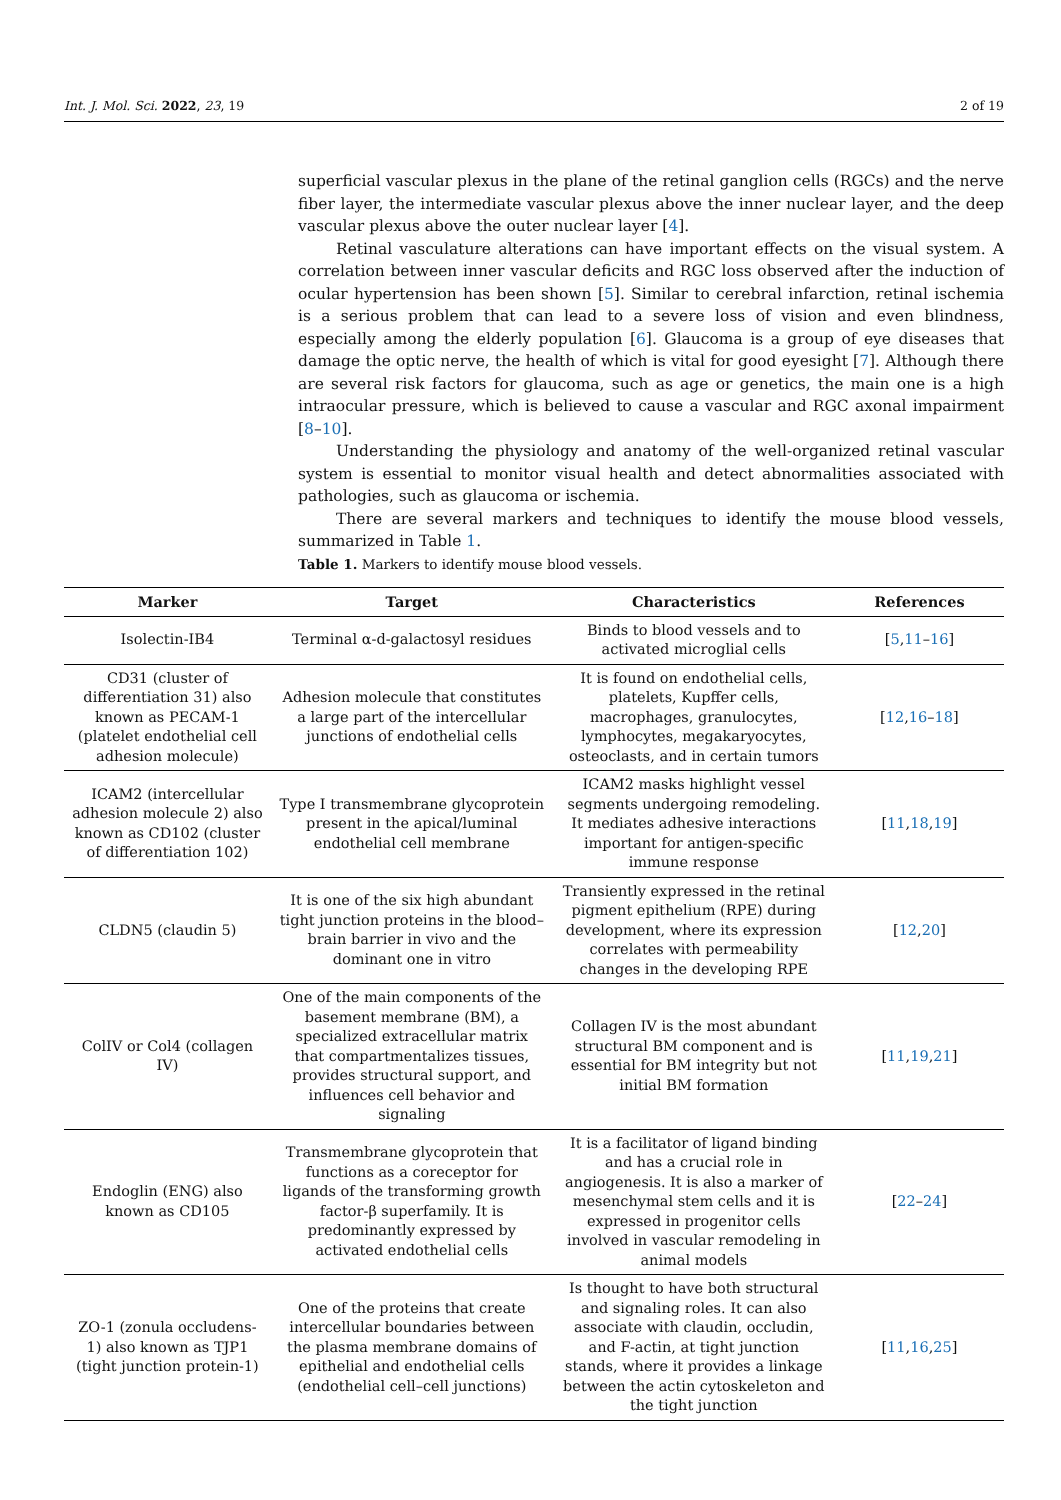Int. J. Mol. Sci. 2022, 23, 19 2 of 19
superficial vascular plexus in the plane of the retinal ganglion cells (RGCs) and the nerve fiber layer, the intermediate vascular plexus above the inner nuclear layer, and the deep vascular plexus above the outer nuclear layer [4].
Retinal vasculature alterations can have important effects on the visual system. A correlation between inner vascular deficits and RGC loss observed after the induction of ocular hypertension has been shown [5]. Similar to cerebral infarction, retinal ischemia is a serious problem that can lead to a severe loss of vision and even blindness, especially among the elderly population [6]. Glaucoma is a group of eye diseases that damage the optic nerve, the health of which is vital for good eyesight [7]. Although there are several risk factors for glaucoma, such as age or genetics, the main one is a high intraocular pressure, which is believed to cause a vascular and RGC axonal impairment [8–10].
Understanding the physiology and anatomy of the well-organized retinal vascular system is essential to monitor visual health and detect abnormalities associated with pathologies, such as glaucoma or ischemia.
There are several markers and techniques to identify the mouse blood vessels, summarized in Table 1.
Table 1. Markers to identify mouse blood vessels.
| Marker | Target | Characteristics | References |
| --- | --- | --- | --- |
| Isolectin-IB4 | Terminal α-d-galactosyl residues | Binds to blood vessels and to activated microglial cells | [ 5 , 11 – 16 ] |
| CD31 (cluster of differentiation 31) also known as PECAM-1 (platelet endothelial cell adhesion molecule) | Adhesion molecule that constitutes a large part of the intercellular junctions of endothelial cells | It is found on endothelial cells, platelets, Kupffer cells, macrophages, granulocytes, lymphocytes, megakaryocytes, osteoclasts, and in certain tumors | [ 12 , 16 – 18 ] |
| ICAM2 (intercellular adhesion molecule 2) also known as CD102 (cluster of differentiation 102) | Type I transmembrane glycoprotein present in the apical/luminal endothelial cell membrane | ICAM2 masks highlight vessel segments undergoing remodeling. It mediates adhesive interactions important for antigen-specific immune response | [ 11 , 18 , 19 ] |
| CLDN5 (claudin 5) | It is one of the six high abundant tight junction proteins in the blood–brain barrier in vivo and the dominant one in vitro | Transiently expressed in the retinal pigment epithelium (RPE) during development, where its expression correlates with permeability changes in the developing RPE | [ 12 , 20 ] |
| ColIV or Col4 (collagen IV) | One of the main components of the basement membrane (BM), a specialized extracellular matrix that compartmentalizes tissues, provides structural support, and influences cell behavior and signaling | Collagen IV is the most abundant structural BM component and is essential for BM integrity but not initial BM formation | [ 11 , 19 , 21 ] |
| Endoglin (ENG) also known as CD105 | Transmembrane glycoprotein that functions as a coreceptor for ligands of the transforming growth factor-β superfamily. It is predominantly expressed by activated endothelial cells | It is a facilitator of ligand binding and has a crucial role in angiogenesis. It is also a marker of mesenchymal stem cells and it is expressed in progenitor cells involved in vascular remodeling in animal models | [ 22 – 24 ] |
| ZO-1 (zonula occludens-1) also known as TJP1 (tight junction protein-1) | One of the proteins that create intercellular boundaries between the plasma membrane domains of epithelial and endothelial cells (endothelial cell–cell junctions) | Is thought to have both structural and signaling roles. It can also associate with claudin, occludin, and F-actin, at tight junction stands, where it provides a linkage between the actin cytoskeleton and the tight junction | [ 11 , 16 , 25 ] |